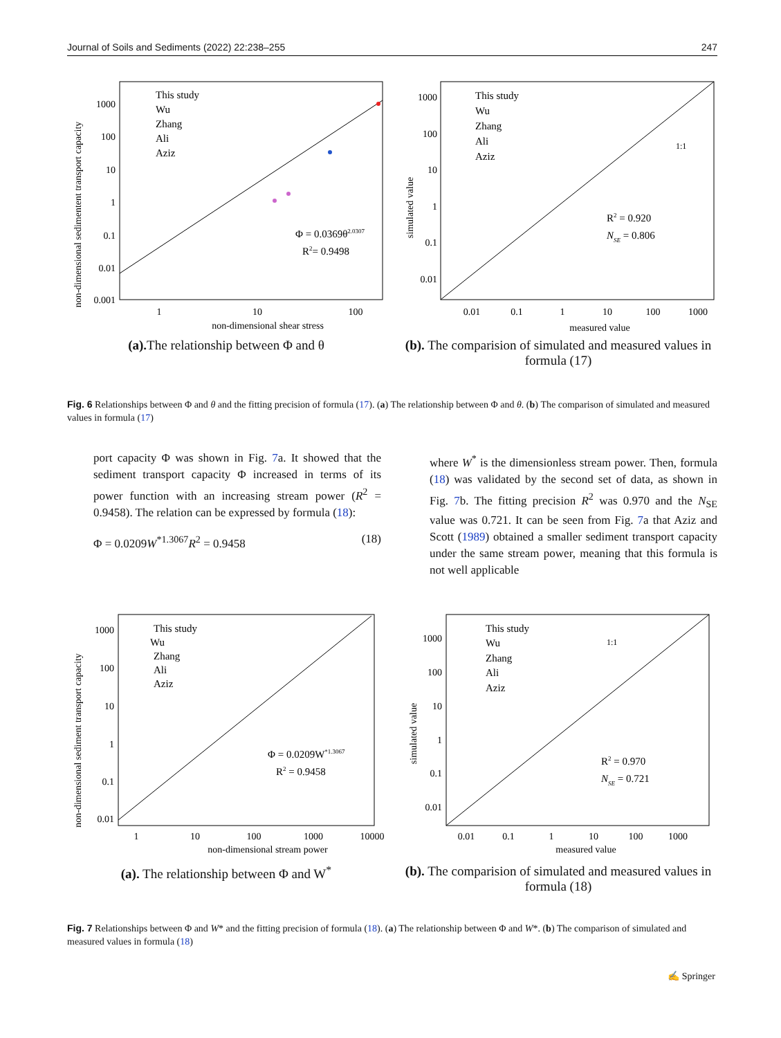Journal of Soils and Sediments (2022) 22:238–255 247
non-dimensional sedimentent transport capacity
1000
100
10
1
0.1
0.01
0.001
1
10
100
non-dimensional shear stress
This study
Wu
Zhang
Ali
Aziz
Φ = 0.0369θ2.0307
R2= 0.9498
(a). The relationship between Φ and θ
simulated value
1000
100
10
1
0.1
0.01
0.01
0.1
1
10
100
1000
measured value
This study
Wu
Zhang
Ali
Aziz
1:1
R2 = 0.920
NSE = 0.806
(b). The comparision of simulated and measured values in formula (17)
Fig. 6 Relationships between Φ and θ and the fitting precision of formula (17). (a) The relationship between Φ and θ. (b) The comparison of simulated and measured values in formula (17)
port capacity Φ was shown in Fig. 7a. It showed that the sediment transport capacity Φ increased in terms of its power function with an increasing stream power (R<sup>2</sup> = 0.9458). The relation can be expressed by formula (18):
Φ = 0.0209W<sup>*1.3067</sup>R<sup>2</sup> = 0.9458 (18)
where W<sup>*</sup> is the dimensionless stream power. Then, formula (18) was validated by the second set of data, as shown in Fig. 7b. The fitting precision R<sup>2</sup> was 0.970 and the N<sub>SE</sub> value was 0.721. It can be seen from Fig. 7a that Aziz and Scott (1989) obtained a smaller sediment transport capacity under the same stream power, meaning that this formula is not well applicable
non-dimensional sediment transport capacity
1000
100
10
1
0.1
0.01
1
10
100
1000
10000
non-dimensional stream power
This study
Wu
Zhang
Ali
Aziz
Φ = 0.0209W*1.3067
R2 = 0.9458
(a). The relationship between Φ and W<sup>*</sup>
simulated value
1000
100
10
1
0.1
0.01
0.01
0.1
1
10
100
1000
measured value
This study
Wu
Zhang
Ali
Aziz
1:1
R2 = 0.970
NSE = 0.721
(b). The comparision of simulated and measured values in formula (18)
Fig. 7 Relationships between Φ and W* and the fitting precision of formula (18). (a) The relationship between Φ and W*. (b) The comparison of simulated and measured values in formula (18)
✍ Springer